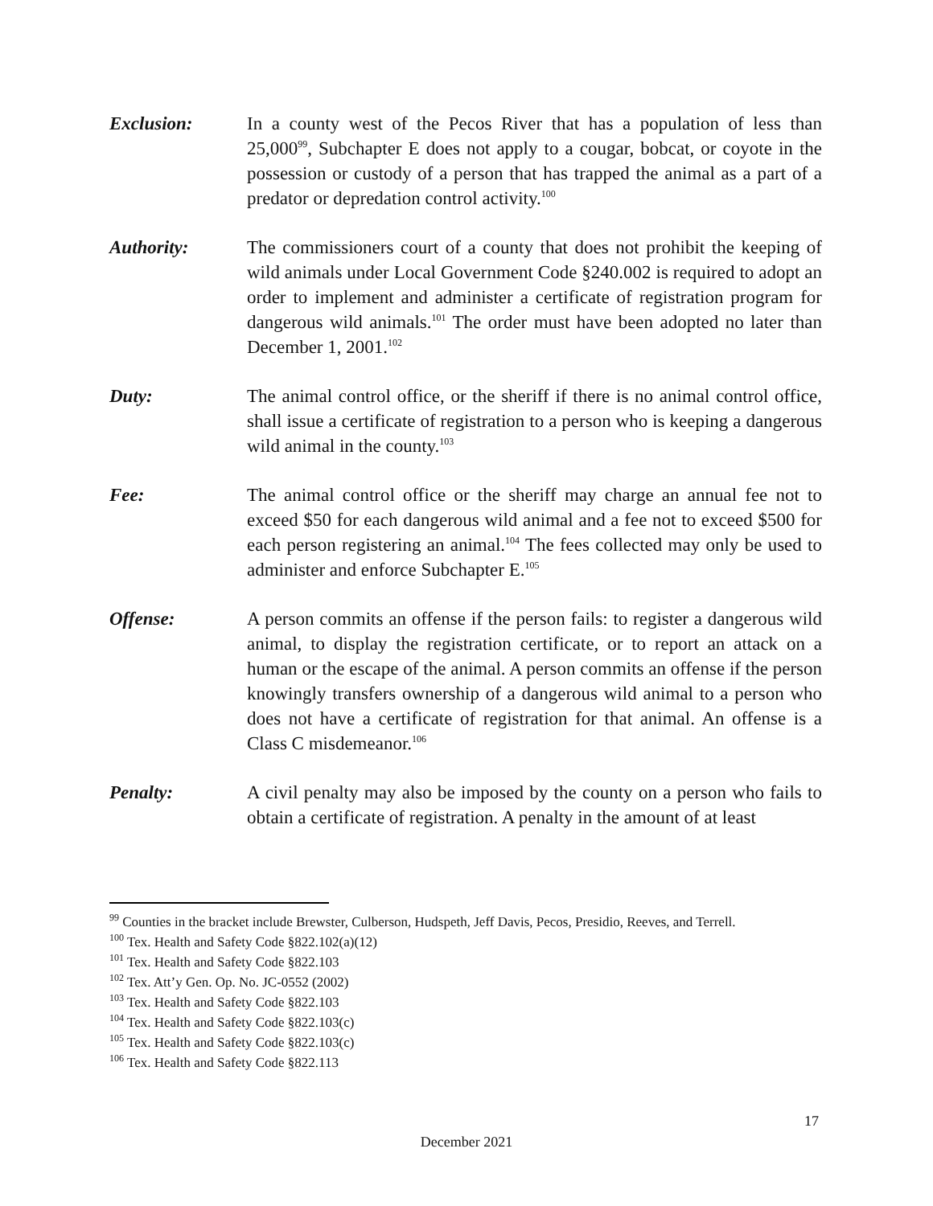Exclusion: In a county west of the Pecos River that has a population of less than 25,000<sup>99</sup>, Subchapter E does not apply to a cougar, bobcat, or coyote in the possession or custody of a person that has trapped the animal as a part of a predator or depredation control activity.<sup>100</sup>
Authority: The commissioners court of a county that does not prohibit the keeping of wild animals under Local Government Code §240.002 is required to adopt an order to implement and administer a certificate of registration program for dangerous wild animals.<sup>101</sup> The order must have been adopted no later than December 1, 2001.<sup>102</sup>
Duty: The animal control office, or the sheriff if there is no animal control office, shall issue a certificate of registration to a person who is keeping a dangerous wild animal in the county.<sup>103</sup>
Fee: The animal control office or the sheriff may charge an annual fee not to exceed $50 for each dangerous wild animal and a fee not to exceed $500 for each person registering an animal.<sup>104</sup> The fees collected may only be used to administer and enforce Subchapter E.<sup>105</sup>
Offense: A person commits an offense if the person fails: to register a dangerous wild animal, to display the registration certificate, or to report an attack on a human or the escape of the animal. A person commits an offense if the person knowingly transfers ownership of a dangerous wild animal to a person who does not have a certificate of registration for that animal. An offense is a Class C misdemeanor.<sup>106</sup>
Penalty: A civil penalty may also be imposed by the county on a person who fails to obtain a certificate of registration. A penalty in the amount of at least
<sup>99</sup> Counties in the bracket include Brewster, Culberson, Hudspeth, Jeff Davis, Pecos, Presidio, Reeves, and Terrell.
<sup>100</sup> Tex. Health and Safety Code §822.102(a)(12)
<sup>101</sup> Tex. Health and Safety Code §822.103
<sup>102</sup> Tex. Att’y Gen. Op. No. JC-0552 (2002)
<sup>103</sup> Tex. Health and Safety Code §822.103
<sup>104</sup> Tex. Health and Safety Code §822.103(c)
<sup>105</sup> Tex. Health and Safety Code §822.103(c)
<sup>106</sup> Tex. Health and Safety Code §822.113
17
December 2021